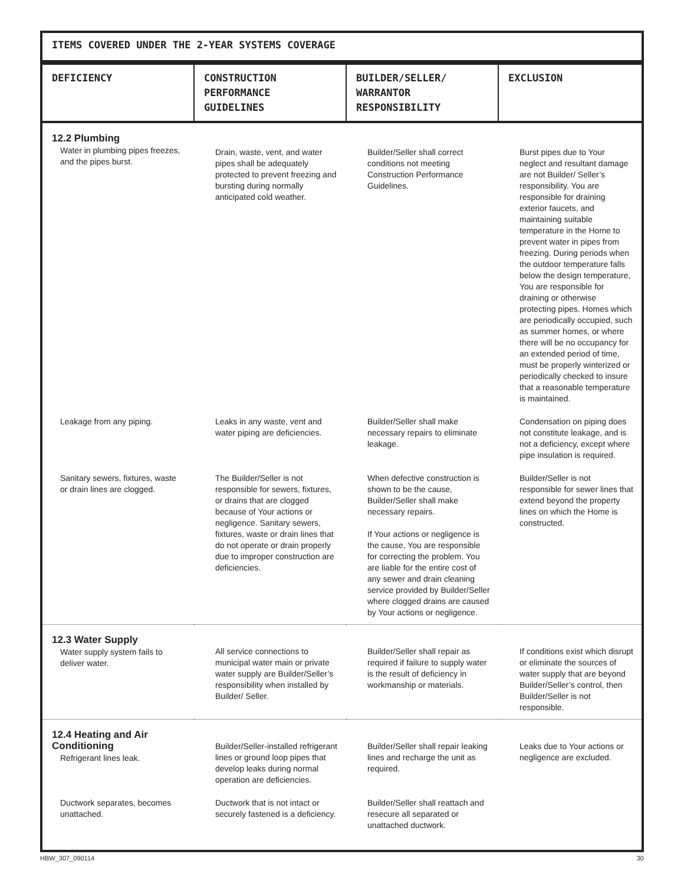ITEMS COVERED UNDER THE 2-YEAR SYSTEMS COVERAGE
| DEFICIENCY | CONSTRUCTION PERFORMANCE GUIDELINES | BUILDER/SELLER/ WARRANTOR RESPONSIBILITY | EXCLUSION |
| --- | --- | --- | --- |
| 12.2 Plumbing Water in plumbing pipes freezes, and the pipes burst. | Drain, waste, vent, and water pipes shall be adequately protected to prevent freezing and bursting during normally anticipated cold weather. | Builder/Seller shall correct conditions not meeting Construction Performance Guidelines. | Burst pipes due to Your neglect and resultant damage are not Builder/ Seller’s responsibility. You are responsible for draining exterior faucets, and maintaining suitable temperature in the Home to prevent water in pipes from freezing. During periods when the outdoor temperature falls below the design temperature, You are responsible for draining or otherwise protecting pipes. Homes which are periodically occupied, such as summer homes, or where there will be no occupancy for an extended period of time, must be properly winterized or periodically checked to insure that a reasonable temperature is maintained. |
| Leakage from any piping. | Leaks in any waste, vent and water piping are deficiencies. | Builder/Seller shall make necessary repairs to eliminate leakage. | Condensation on piping does not constitute leakage, and is not a deficiency, except where pipe insulation is required. |
| Sanitary sewers, fixtures, waste or drain lines are clogged. | The Builder/Seller is not responsible for sewers, fixtures, or drains that are clogged because of Your actions or negligence. Sanitary sewers, fixtures, waste or drain lines that do not operate or drain properly due to improper construction are deficiencies. | When defective construction is shown to be the cause, Builder/Seller shall make necessary repairs. If Your actions or negligence is the cause, You are responsible for correcting the problem. You are liable for the entire cost of any sewer and drain cleaning service provided by Builder/Seller where clogged drains are caused by Your actions or negligence. | Builder/Seller is not responsible for sewer lines that extend beyond the property lines on which the Home is constructed. |
| 12.3 Water Supply Water supply system fails to deliver water. | All service connections to municipal water main or private water supply are Builder/Seller’s responsibility when installed by Builder/ Seller. | Builder/Seller shall repair as required if failure to supply water is the result of deficiency in workmanship or materials. | If conditions exist which disrupt or eliminate the sources of water supply that are beyond Builder/Seller’s control, then Builder/Seller is not responsible. |
| 12.4 Heating and Air Conditioning Refrigerant lines leak. | Builder/Seller-installed refrigerant lines or ground loop pipes that develop leaks during normal operation are deficiencies. | Builder/Seller shall repair leaking lines and recharge the unit as required. | Leaks due to Your actions or negligence are excluded. |
| Ductwork separates, becomes unattached. | Ductwork that is not intact or securely fastened is a deficiency. | Builder/Seller shall reattach and resecure all separated or unattached ductwork. | |
HBW_307_090114 30